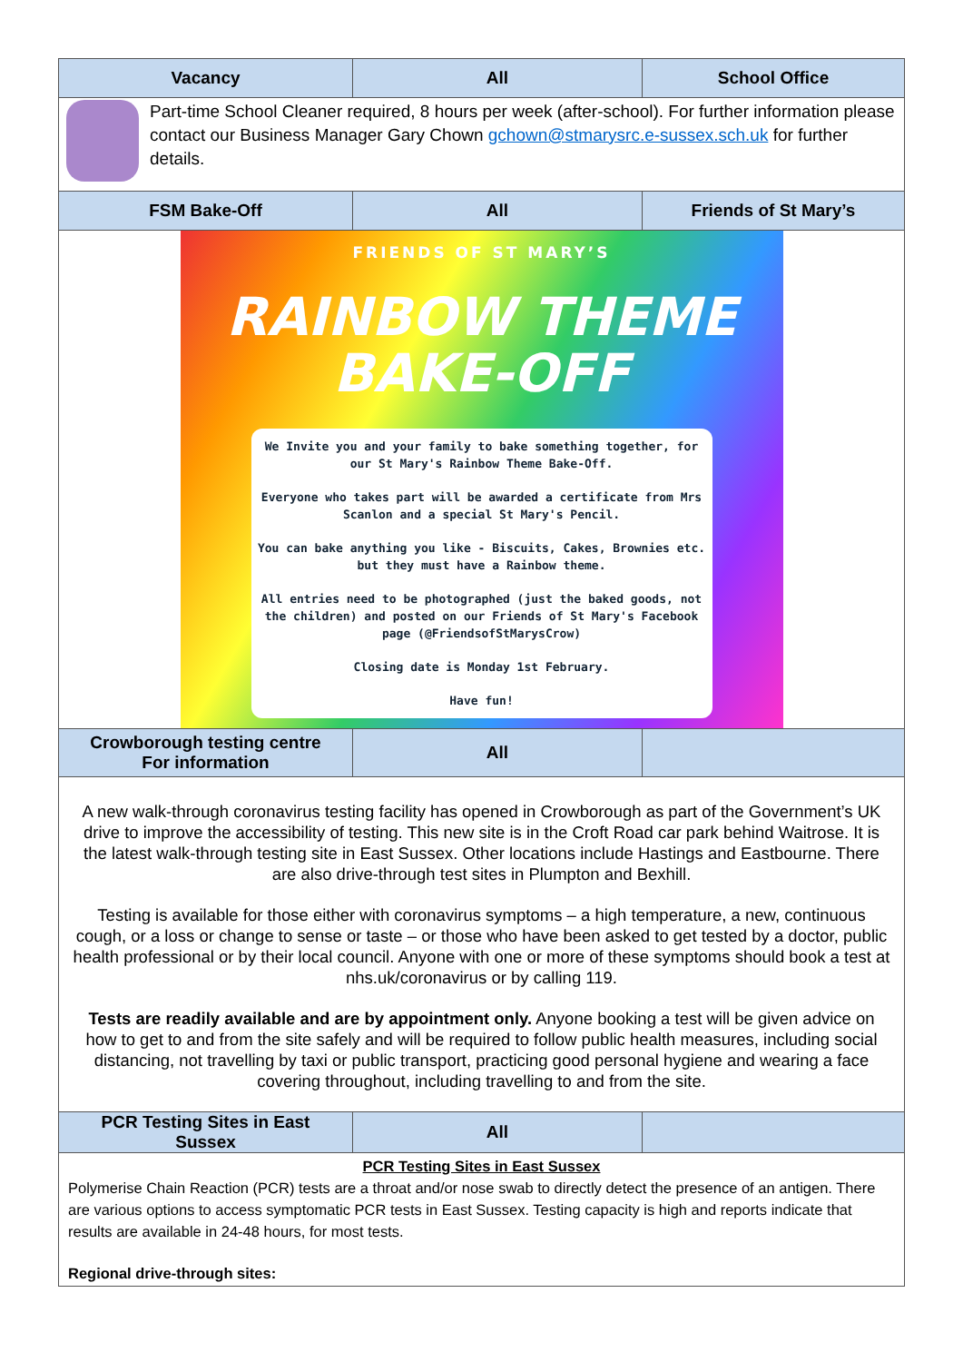| Vacancy | All | School Office |
| --- | --- | --- |
| Part-time School Cleaner required, 8 hours per week (after-school). For further information please contact our Business Manager Gary Chown gchown@stmarysrc.e-sussex.sch.uk for further details. | | |
| FSM Bake-Off | All | Friends of St Mary’s |
| FRIENDS OF ST MARY’S RAINBOW THEME BAKE-OFF We Invite you and your family to bake something together, for our St Mary's Rainbow Theme Bake-Off. Everyone who takes part will be awarded a certificate from Mrs Scanlon and a special St Mary's Pencil. You can bake anything you like - Biscuits, Cakes, Brownies etc. but they must have a Rainbow theme. All entries need to be photographed (just the baked goods, not the children) and posted on our Friends of St Mary's Facebook page (@FriendsofStMarysCrow) Closing date is Monday 1st February. Have fun! | | |
| Crowborough testing centre For information | All | |
| A new walk-through coronavirus testing facility has opened in Crowborough as part of the Government’s UK drive to improve the accessibility of testing. This new site is in the Croft Road car park behind Waitrose. It is the latest walk-through testing site in East Sussex. Other locations include Hastings and Eastbourne. There are also drive-through test sites in Plumpton and Bexhill. Testing is available for those either with coronavirus symptoms – a high temperature, a new, continuous cough, or a loss or change to sense or taste – or those who have been asked to get tested by a doctor, public health professional or by their local council. Anyone with one or more of these symptoms should book a test at nhs.uk/coronavirus or by calling 119. Tests are readily available and are by appointment only. Anyone booking a test will be given advice on how to get to and from the site safely and will be required to follow public health measures, including social distancing, not travelling by taxi or public transport, practicing good personal hygiene and wearing a face covering throughout, including travelling to and from the site. | | |
| PCR Testing Sites in East Sussex | All | |
| PCR Testing Sites in East Sussex Polymerise Chain Reaction (PCR) tests are a throat and/or nose swab to directly detect the presence of an antigen. There are various options to access symptomatic PCR tests in East Sussex. Testing capacity is high and reports indicate that results are available in 24-48 hours, for most tests. Regional drive-through sites: | | |